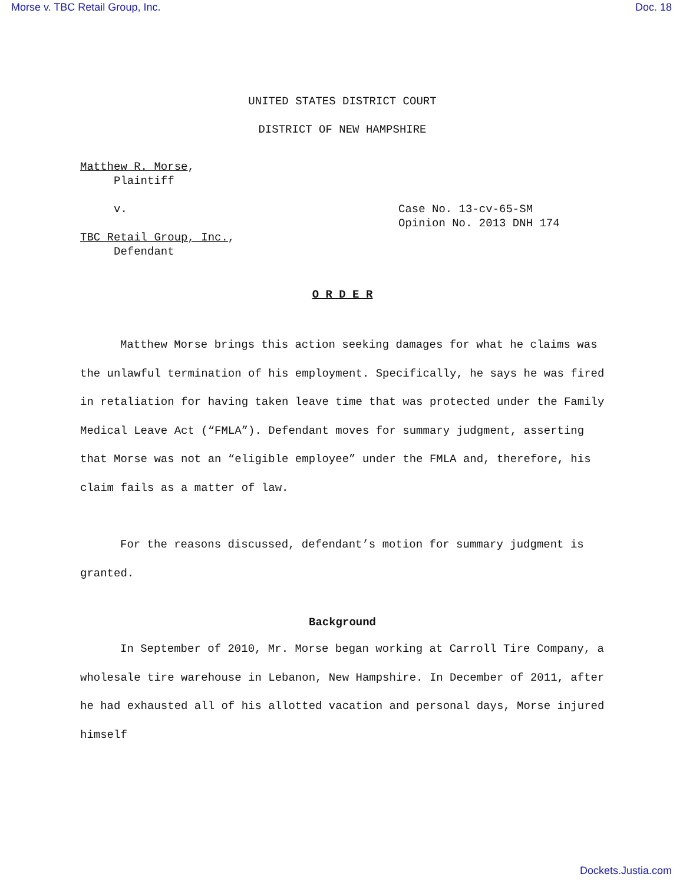Morse v. TBC Retail Group, Inc. Doc. 18
UNITED STATES DISTRICT COURT
DISTRICT OF NEW HAMPSHIRE
Matthew R. Morse,
Plaintiff
v. Case No. 13-cv-65-SM
Opinion No. 2013 DNH 174
TBC Retail Group, Inc.,
Defendant
O R D E R
Matthew Morse brings this action seeking damages for what he claims was the unlawful termination of his employment. Specifically, he says he was fired in retaliation for having taken leave time that was protected under the Family Medical Leave Act (“FMLA”). Defendant moves for summary judgment, asserting that Morse was not an “eligible employee” under the FMLA and, therefore, his claim fails as a matter of law.
For the reasons discussed, defendant’s motion for summary judgment is granted.
Background
In September of 2010, Mr. Morse began working at Carroll Tire Company, a wholesale tire warehouse in Lebanon, New Hampshire. In December of 2011, after he had exhausted all of his allotted vacation and personal days, Morse injured himself
Dockets.Justia.com